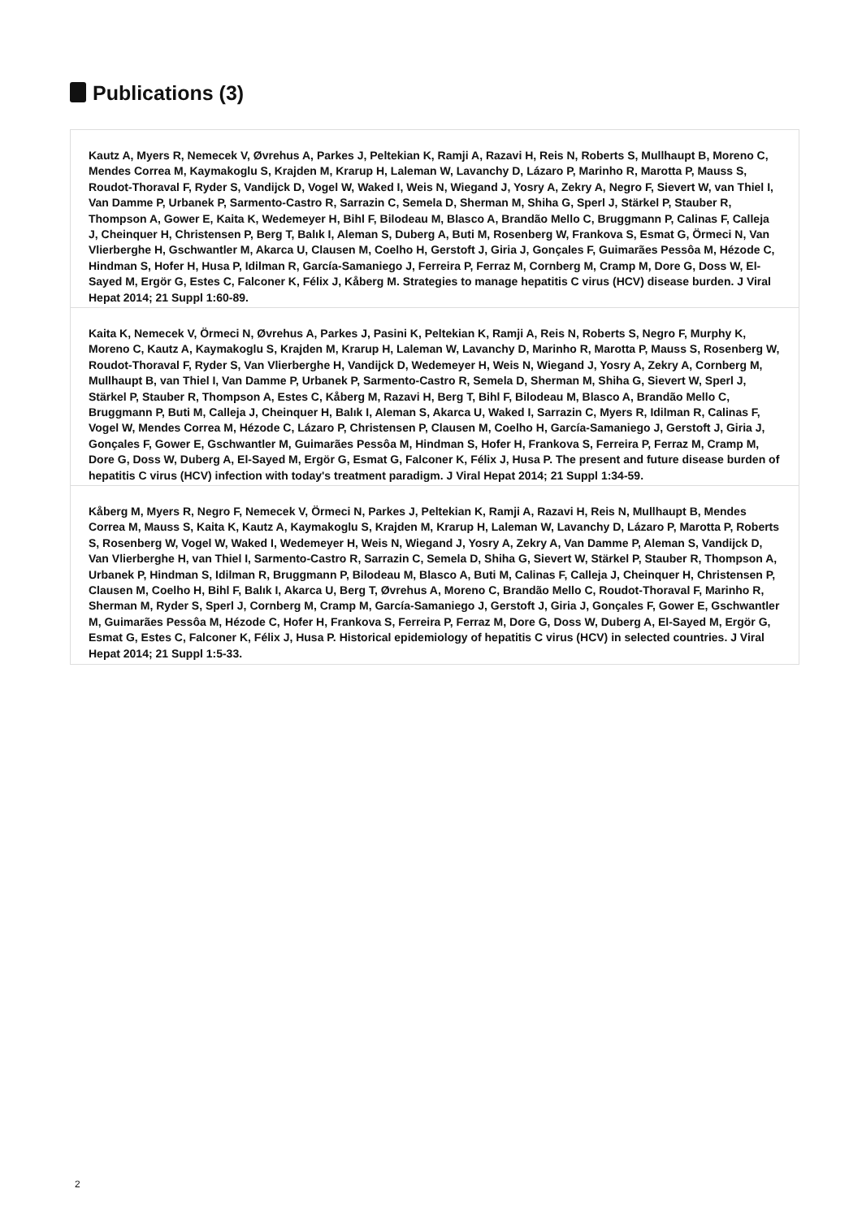Publications (3)
Kautz A, Myers R, Nemecek V, Øvrehus A, Parkes J, Peltekian K, Ramji A, Razavi H, Reis N, Roberts S, Mullhaupt B, Moreno C, Mendes Correa M, Kaymakoglu S, Krajden M, Krarup H, Laleman W, Lavanchy D, Lázaro P, Marinho R, Marotta P, Mauss S, Roudot-Thoraval F, Ryder S, Vandijck D, Vogel W, Waked I, Weis N, Wiegand J, Yosry A, Zekry A, Negro F, Sievert W, van Thiel I, Van Damme P, Urbanek P, Sarmento-Castro R, Sarrazin C, Semela D, Sherman M, Shiha G, Sperl J, Stärkel P, Stauber R, Thompson A, Gower E, Kaita K, Wedemeyer H, Bihl F, Bilodeau M, Blasco A, Brandão Mello C, Bruggmann P, Calinas F, Calleja J, Cheinquer H, Christensen P, Berg T, Balık I, Aleman S, Duberg A, Buti M, Rosenberg W, Frankova S, Esmat G, Örmeci N, Van Vlierberghe H, Gschwantler M, Akarca U, Clausen M, Coelho H, Gerstoft J, Giria J, Gonçales F, Guimarães Pessôa M, Hézode C, Hindman S, Hofer H, Husa P, Idilman R, García-Samaniego J, Ferreira P, Ferraz M, Cornberg M, Cramp M, Dore G, Doss W, El-Sayed M, Ergör G, Estes C, Falconer K, Félix J, Kåberg M. Strategies to manage hepatitis C virus (HCV) disease burden. J Viral Hepat 2014; 21 Suppl 1:60-89.
Kaita K, Nemecek V, Örmeci N, Øvrehus A, Parkes J, Pasini K, Peltekian K, Ramji A, Reis N, Roberts S, Negro F, Murphy K, Moreno C, Kautz A, Kaymakoglu S, Krajden M, Krarup H, Laleman W, Lavanchy D, Marinho R, Marotta P, Mauss S, Rosenberg W, Roudot-Thoraval F, Ryder S, Van Vlierberghe H, Vandijck D, Wedemeyer H, Weis N, Wiegand J, Yosry A, Zekry A, Cornberg M, Mullhaupt B, van Thiel I, Van Damme P, Urbanek P, Sarmento-Castro R, Semela D, Sherman M, Shiha G, Sievert W, Sperl J, Stärkel P, Stauber R, Thompson A, Estes C, Kåberg M, Razavi H, Berg T, Bihl F, Bilodeau M, Blasco A, Brandão Mello C, Bruggmann P, Buti M, Calleja J, Cheinquer H, Balık I, Aleman S, Akarca U, Waked I, Sarrazin C, Myers R, Idilman R, Calinas F, Vogel W, Mendes Correa M, Hézode C, Lázaro P, Christensen P, Clausen M, Coelho H, García-Samaniego J, Gerstoft J, Giria J, Gonçales F, Gower E, Gschwantler M, Guimarães Pessôa M, Hindman S, Hofer H, Frankova S, Ferreira P, Ferraz M, Cramp M, Dore G, Doss W, Duberg A, El-Sayed M, Ergör G, Esmat G, Falconer K, Félix J, Husa P. The present and future disease burden of hepatitis C virus (HCV) infection with today's treatment paradigm. J Viral Hepat 2014; 21 Suppl 1:34-59.
Kåberg M, Myers R, Negro F, Nemecek V, Örmeci N, Parkes J, Peltekian K, Ramji A, Razavi H, Reis N, Mullhaupt B, Mendes Correa M, Mauss S, Kaita K, Kautz A, Kaymakoglu S, Krajden M, Krarup H, Laleman W, Lavanchy D, Lázaro P, Marotta P, Roberts S, Rosenberg W, Vogel W, Waked I, Wedemeyer H, Weis N, Wiegand J, Yosry A, Zekry A, Van Damme P, Aleman S, Vandijck D, Van Vlierberghe H, van Thiel I, Sarmento-Castro R, Sarrazin C, Semela D, Shiha G, Sievert W, Stärkel P, Stauber R, Thompson A, Urbanek P, Hindman S, Idilman R, Bruggmann P, Bilodeau M, Blasco A, Buti M, Calinas F, Calleja J, Cheinquer H, Christensen P, Clausen M, Coelho H, Bihl F, Balık I, Akarca U, Berg T, Øvrehus A, Moreno C, Brandão Mello C, Roudot-Thoraval F, Marinho R, Sherman M, Ryder S, Sperl J, Cornberg M, Cramp M, García-Samaniego J, Gerstoft J, Giria J, Gonçales F, Gower E, Gschwantler M, Guimarães Pessôa M, Hézode C, Hofer H, Frankova S, Ferreira P, Ferraz M, Dore G, Doss W, Duberg A, El-Sayed M, Ergör G, Esmat G, Estes C, Falconer K, Félix J, Husa P. Historical epidemiology of hepatitis C virus (HCV) in selected countries. J Viral Hepat 2014; 21 Suppl 1:5-33.
2